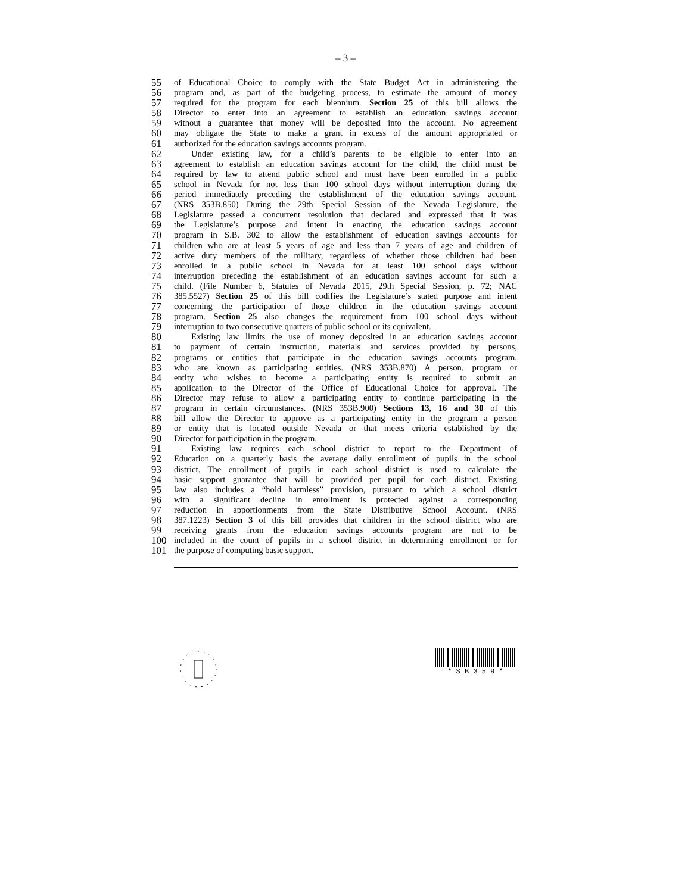– 3 –
55 of Educational Choice to comply with the State Budget Act in administering the
56 program and, as part of the budgeting process, to estimate the amount of money
57 required for the program for each biennium. Section 25 of this bill allows the
58 Director to enter into an agreement to establish an education savings account
59 without a guarantee that money will be deposited into the account. No agreement
60 may obligate the State to make a grant in excess of the amount appropriated or
61 authorized for the education savings accounts program.
62 Under existing law, for a child’s parents to be eligible to enter into an
63 agreement to establish an education savings account for the child, the child must be
64 required by law to attend public school and must have been enrolled in a public
65 school in Nevada for not less than 100 school days without interruption during the
66 period immediately preceding the establishment of the education savings account.
67 (NRS 353B.850) During the 29th Special Session of the Nevada Legislature, the
68 Legislature passed a concurrent resolution that declared and expressed that it was
69 the Legislature’s purpose and intent in enacting the education savings account
70 program in S.B. 302 to allow the establishment of education savings accounts for
71 children who are at least 5 years of age and less than 7 years of age and children of
72 active duty members of the military, regardless of whether those children had been
73 enrolled in a public school in Nevada for at least 100 school days without
74 interruption preceding the establishment of an education savings account for such a
75 child. (File Number 6, Statutes of Nevada 2015, 29th Special Session, p. 72; NAC
76 385.5527) Section 25 of this bill codifies the Legislature’s stated purpose and intent
77 concerning the participation of those children in the education savings account
78 program. Section 25 also changes the requirement from 100 school days without
79 interruption to two consecutive quarters of public school or its equivalent.
80 Existing law limits the use of money deposited in an education savings account
81 to payment of certain instruction, materials and services provided by persons,
82 programs or entities that participate in the education savings accounts program,
83 who are known as participating entities. (NRS 353B.870) A person, program or
84 entity who wishes to become a participating entity is required to submit an
85 application to the Director of the Office of Educational Choice for approval. The
86 Director may refuse to allow a participating entity to continue participating in the
87 program in certain circumstances. (NRS 353B.900) Sections 13, 16 and 30 of this
88 bill allow the Director to approve as a participating entity in the program a person
89 or entity that is located outside Nevada or that meets criteria established by the
90 Director for participation in the program.
91 Existing law requires each school district to report to the Department of
92 Education on a quarterly basis the average daily enrollment of pupils in the school
93 district. The enrollment of pupils in each school district is used to calculate the
94 basic support guarantee that will be provided per pupil for each district. Existing
95 law also includes a “hold harmless” provision, pursuant to which a school district
96 with a significant decline in enrollment is protected against a corresponding
97 reduction in apportionments from the State Distributive School Account. (NRS
98 387.1223) Section 3 of this bill provides that children in the school district who are
99 receiving grants from the education savings accounts program are not to be
100 included in the count of pupils in a school district in determining enrollment or for
101 the purpose of computing basic support.
* S B 3 5 9 *